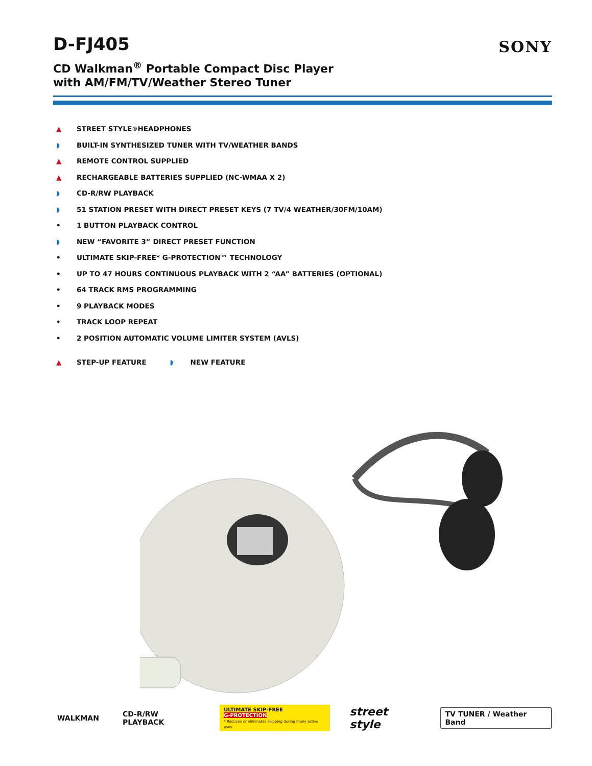D-FJ405
SONY
CD Walkman<sup>®</sup> Portable Compact Disc Player
with AM/FM/TV/Weather Stereo Tuner
▲ STREET STYLE<sup>®</sup> HEADPHONES
◗ BUILT-IN SYNTHESIZED TUNER WITH TV/WEATHER BANDS
▲ REMOTE CONTROL SUPPLIED
▲ RECHARGEABLE BATTERIES SUPPLIED (NC-WMAA X 2)
◗ CD-R/RW PLAYBACK
◗ 51 STATION PRESET WITH DIRECT PRESET KEYS (7 TV/4 WEATHER/30FM/10AM)
• 1 BUTTON PLAYBACK CONTROL
◗ NEW “FAVORITE 3” DIRECT PRESET FUNCTION
• ULTIMATE SKIP-FREE* G-PROTECTION™ TECHNOLOGY
• UP TO 47 HOURS CONTINUOUS PLAYBACK WITH 2 “AA” BATTERIES (OPTIONAL)
• 64 TRACK RMS PROGRAMMING
• 9 PLAYBACK MODES
• TRACK LOOP REPEAT
• 2 POSITION AUTOMATIC VOLUME LIMITER SYSTEM (AVLS)
▲ STEP-UP FEATURE ◗ NEW FEATURE
WALKMAN CD-R/RW PLAYBACK
ULTIMATE SKIP-FREE
G-PROTECTION
* Reduces or eliminates skipping during many active uses.
street style
TV TUNER / Weather Band